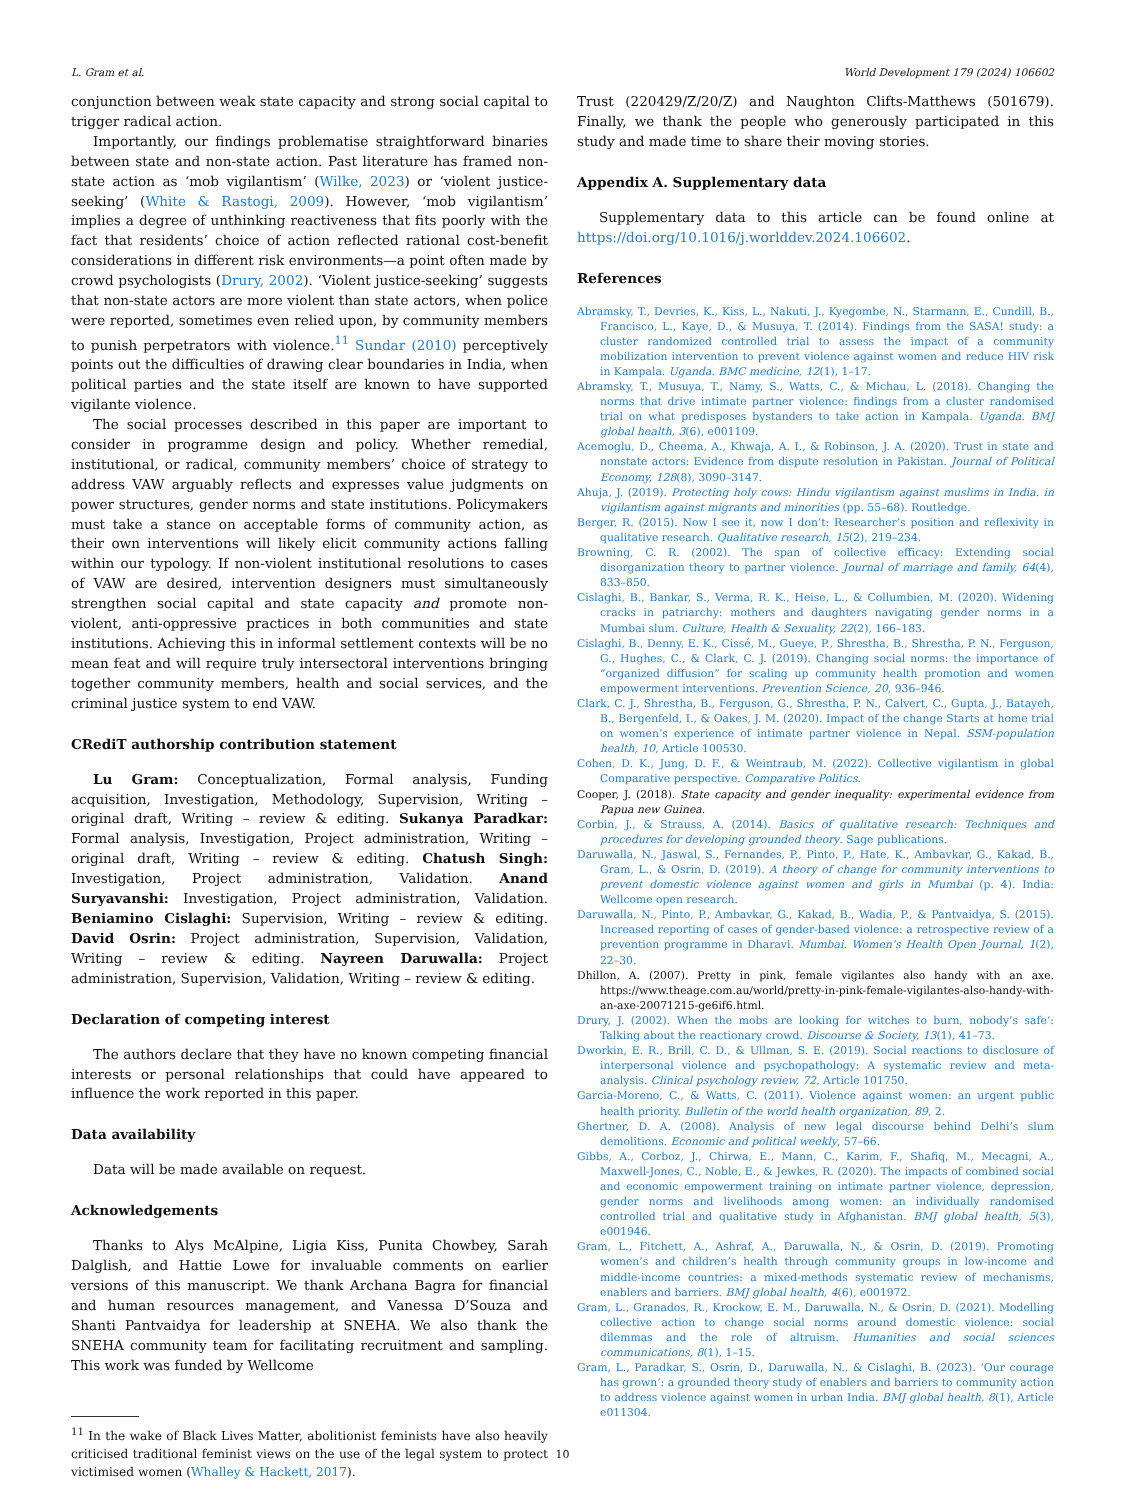L. Gram et al. World Development 179 (2024) 106602
conjunction between weak state capacity and strong social capital to trigger radical action.
Importantly, our findings problematise straightforward binaries between state and non-state action. Past literature has framed non-state action as ‘mob vigilantism’ (Wilke, 2023) or ‘violent justice-seeking’ (White & Rastogi, 2009). However, ‘mob vigilantism’ implies a degree of unthinking reactiveness that fits poorly with the fact that residents’ choice of action reflected rational cost-benefit considerations in different risk environments—a point often made by crowd psychologists (Drury, 2002). ‘Violent justice-seeking’ suggests that non-state actors are more violent than state actors, when police were reported, sometimes even relied upon, by community members to punish perpetrators with violence.<sup>11</sup> Sundar (2010) perceptively points out the difficulties of drawing clear boundaries in India, when political parties and the state itself are known to have supported vigilante violence.
The social processes described in this paper are important to consider in programme design and policy. Whether remedial, institutional, or radical, community members’ choice of strategy to address VAW arguably reflects and expresses value judgments on power structures, gender norms and state institutions. Policymakers must take a stance on acceptable forms of community action, as their own interventions will likely elicit community actions falling within our typology. If non-violent institutional resolutions to cases of VAW are desired, intervention designers must simultaneously strengthen social capital and state capacity and promote non-violent, anti-oppressive practices in both communities and state institutions. Achieving this in informal settlement contexts will be no mean feat and will require truly intersectoral interventions bringing together community members, health and social services, and the criminal justice system to end VAW.
CRediT authorship contribution statement
Lu Gram: Conceptualization, Formal analysis, Funding acquisition, Investigation, Methodology, Supervision, Writing – original draft, Writing – review & editing. Sukanya Paradkar: Formal analysis, Investigation, Project administration, Writing – original draft, Writing – review & editing. Chatush Singh: Investigation, Project administration, Validation. Anand Suryavanshi: Investigation, Project administration, Validation. Beniamino Cislaghi: Supervision, Writing – review & editing. David Osrin: Project administration, Supervision, Validation, Writing – review & editing. Nayreen Daruwalla: Project administration, Supervision, Validation, Writing – review & editing.
Declaration of competing interest
The authors declare that they have no known competing financial interests or personal relationships that could have appeared to influence the work reported in this paper.
Data availability
Data will be made available on request.
Acknowledgements
Thanks to Alys McAlpine, Ligia Kiss, Punita Chowbey, Sarah Dalglish, and Hattie Lowe for invaluable comments on earlier versions of this manuscript. We thank Archana Bagra for financial and human resources management, and Vanessa D’Souza and Shanti Pantvaidya for leadership at SNEHA. We also thank the SNEHA community team for facilitating recruitment and sampling. This work was funded by Wellcome
<sup>11</sup> In the wake of Black Lives Matter, abolitionist feminists have also heavily criticised traditional feminist views on the use of the legal system to protect victimised women (Whalley & Hackett, 2017).
Trust (220429/Z/20/Z) and Naughton Clifts-Matthews (501679). Finally, we thank the people who generously participated in this study and made time to share their moving stories.
Appendix A. Supplementary data
Supplementary data to this article can be found online at https://doi.org/10.1016/j.worlddev.2024.106602.
References
Abramsky, T., Devries, K., Kiss, L., Nakuti, J., Kyegombe, N., Starmann, E., Cundill, B., Francisco, L., Kaye, D., & Musuya, T. (2014). Findings from the SASA! study: a cluster randomized controlled trial to assess the impact of a community mobilization intervention to prevent violence against women and reduce HIV risk in Kampala. Uganda. BMC medicine, 12(1), 1–17.
Abramsky, T., Musuya, T., Namy, S., Watts, C., & Michau, L. (2018). Changing the norms that drive intimate partner violence: findings from a cluster randomised trial on what predisposes bystanders to take action in Kampala. Uganda. BMJ global health, 3(6), e001109.
Acemoglu, D., Cheema, A., Khwaja, A. I., & Robinson, J. A. (2020). Trust in state and nonstate actors: Evidence from dispute resolution in Pakistan. Journal of Political Economy, 128(8), 3090–3147.
Ahuja, J. (2019). Protecting holy cows: Hindu vigilantism against muslims in India. in vigilantism against migrants and minorities (pp. 55–68). Routledge.
Berger, R. (2015). Now I see it, now I don’t: Researcher’s position and reflexivity in qualitative research. Qualitative research, 15(2), 219–234.
Browning, C. R. (2002). The span of collective efficacy: Extending social disorganization theory to partner violence. Journal of marriage and family, 64(4), 833–850.
Cislaghi, B., Bankar, S., Verma, R. K., Heise, L., & Collumbien, M. (2020). Widening cracks in patriarchy: mothers and daughters navigating gender norms in a Mumbai slum. Culture, Health & Sexuality, 22(2), 166–183.
Cislaghi, B., Denny, E. K., Cissé, M., Gueye, P., Shrestha, B., Shrestha, P. N., Ferguson, G., Hughes, C., & Clark, C. J. (2019). Changing social norms: the importance of “organized diffusion” for scaling up community health promotion and women empowerment interventions. Prevention Science, 20, 936–946.
Clark, C. J., Shrestha, B., Ferguson, G., Shrestha, P. N., Calvert, C., Gupta, J., Batayeh, B., Bergenfeld, I., & Oakes, J. M. (2020). Impact of the change Starts at home trial on women’s experience of intimate partner violence in Nepal. SSM-population health, 10, Article 100530.
Cohen, D. K., Jung, D. F., & Weintraub, M. (2022). Collective vigilantism in global Comparative perspective. Comparative Politics.
Cooper, J. (2018). State capacity and gender inequality: experimental evidence from Papua new Guinea.
Corbin, J., & Strauss, A. (2014). Basics of qualitative research: Techniques and procedures for developing grounded theory. Sage publications.
Daruwalla, N., Jaswal, S., Fernandes, P., Pinto, P., Hate, K., Ambavkar, G., Kakad, B., Gram, L., & Osrin, D. (2019). A theory of change for community interventions to prevent domestic violence against women and girls in Mumbai (p. 4). India: Wellcome open research.
Daruwalla, N., Pinto, P., Ambavkar, G., Kakad, B., Wadia, P., & Pantvaidya, S. (2015). Increased reporting of cases of gender-based violence: a retrospective review of a prevention programme in Dharavi. Mumbai. Women’s Health Open Journal, 1(2), 22–30.
Dhillon, A. (2007). Pretty in pink, female vigilantes also handy with an axe. https://www.theage.com.au/world/pretty-in-pink-female-vigilantes-also-handy-with-an-axe-20071215-ge6if6.html.
Drury, J. (2002). When the mobs are looking for witches to burn, nobody’s safe’: Talking about the reactionary crowd. Discourse & Society, 13(1), 41–73.
Dworkin, E. R., Brill, C. D., & Ullman, S. E. (2019). Social reactions to disclosure of interpersonal violence and psychopathology: A systematic review and meta-analysis. Clinical psychology review, 72, Article 101750.
Garcia-Moreno, C., & Watts, C. (2011). Violence against women: an urgent public health priority. Bulletin of the world health organization, 89, 2.
Ghertner, D. A. (2008). Analysis of new legal discourse behind Delhi’s slum demolitions. Economic and political weekly, 57–66.
Gibbs, A., Corboz, J., Chirwa, E., Mann, C., Karim, F., Shafiq, M., Mecagni, A., Maxwell-Jones, C., Noble, E., & Jewkes, R. (2020). The impacts of combined social and economic empowerment training on intimate partner violence, depression, gender norms and livelihoods among women: an individually randomised controlled trial and qualitative study in Afghanistan. BMJ global health, 5(3), e001946.
Gram, L., Fitchett, A., Ashraf, A., Daruwalla, N., & Osrin, D. (2019). Promoting women’s and children’s health through community groups in low-income and middle-income countries: a mixed-methods systematic review of mechanisms, enablers and barriers. BMJ global health, 4(6), e001972.
Gram, L., Granados, R., Krockow, E. M., Daruwalla, N., & Osrin, D. (2021). Modelling collective action to change social norms around domestic violence: social dilemmas and the role of altruism. Humanities and social sciences communications, 8(1), 1–15.
Gram, L., Paradkar, S., Osrin, D., Daruwalla, N., & Cislaghi, B. (2023). ‘Our courage has grown’: a grounded theory study of enablers and barriers to community action to address violence against women in urban India. BMJ global health, 8(1), Article e011304.
10